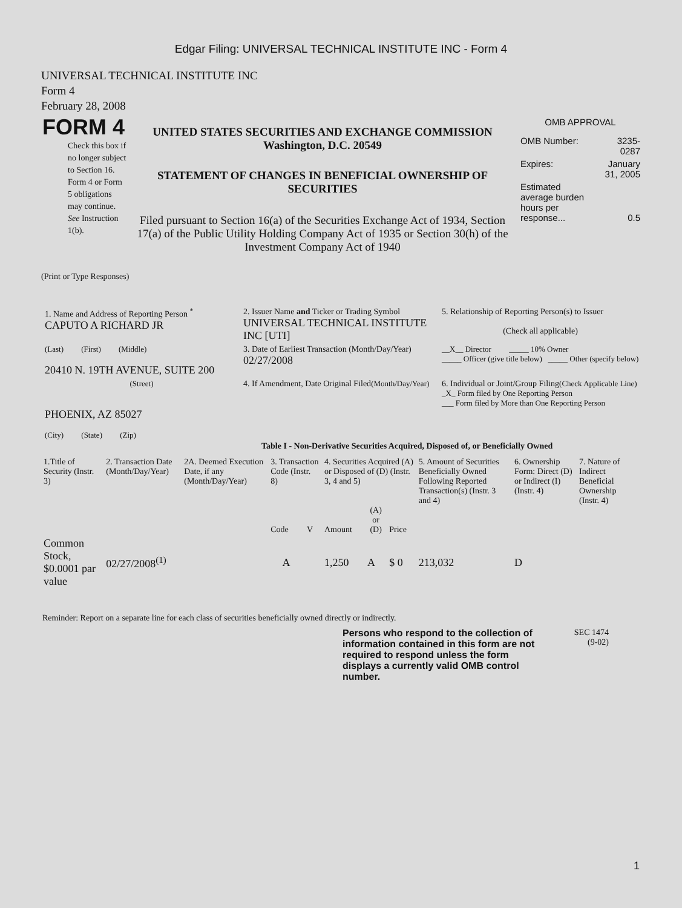Edgar Filing: UNIVERSAL TECHNICAL INSTITUTE INC - Form 4
UNIVERSAL TECHNICAL INSTITUTE INC
Form 4
February 28, 2008
| FORM 4 Check this box if no longer subject to Section 16. Form 4 or Form 5 obligations may continue. See Instruction 1(b). | UNITED STATES SECURITIES AND EXCHANGE COMMISSION Washington, D.C. 20549 STATEMENT OF CHANGES IN BENEFICIAL OWNERSHIP OF SECURITIES Filed pursuant to Section 16(a) of the Securities Exchange Act of 1934, Section 17(a) of the Public Utility Holding Company Act of 1935 or Section 30(h) of the Investment Company Act of 1940 | OMB APPROVAL / OMB Number: / 3235-0287 / / Expires: / January 31, 2005 / / Estimated average burden hours per response... / 0.5 / |
(Print or Type Responses)
| 1. Name and Address of Reporting Person <sup>*</sup> CAPUTO A RICHARD JR | 2. Issuer Name and Ticker or Trading Symbol UNIVERSAL TECHNICAL INSTITUTE INC [UTI] | 5. Relationship of Reporting Person(s) to Issuer (Check all applicable) |
| (Last) (First) (Middle) 20410 N. 19TH AVENUE, SUITE 200 | 3. Date of Earliest Transaction (Month/Day/Year) 02/27/2008 | __X__ Director _____ 10% Owner _____ Officer (give title below) _____ Other (specify below) |
| (Street) PHOENIX, AZ 85027 (City) (State) (Zip) | 4. If Amendment, Date Original Filed (Month/Day/Year) | 6. Individual or Joint/Group Filing (Check Applicable Line) _X_ Form filed by One Reporting Person ___ Form filed by More than One Reporting Person |
Table I - Non-Derivative Securities Acquired, Disposed of, or Beneficially Owned
| 1.Title of Security (Instr. 3) | 2. Transaction Date (Month/Day/Year) | 2A. Deemed Execution Date, if any (Month/Day/Year) | 3. Transaction Code (Instr. 8) | | 4. Securities Acquired (A) or Disposed of (D) (Instr. 3, 4 and 5) | | | 5. Amount of Securities Beneficially Owned Following Reported Transaction(s) (Instr. 3 and 4) | 6. Ownership Form: Direct (D) or Indirect (I) (Instr. 4) | 7. Nature of Indirect Beneficial Ownership (Instr. 4) |
| --- | --- | --- | --- | --- | --- | --- | --- | --- | --- | --- |
| | | | Code | V | Amount | (A) or (D) | Price | | | |
| Common Stock, $0.0001 par value | 02/27/2008<sup>(1)</sup> | | A | | 1,250 | A | $ 0 | 213,032 | D | |
Reminder: Report on a separate line for each class of securities beneficially owned directly or indirectly.
Persons who respond to the collection of information contained in this form are not required to respond unless the form displays a currently valid OMB control number.
SEC 1474
(9-02)
1